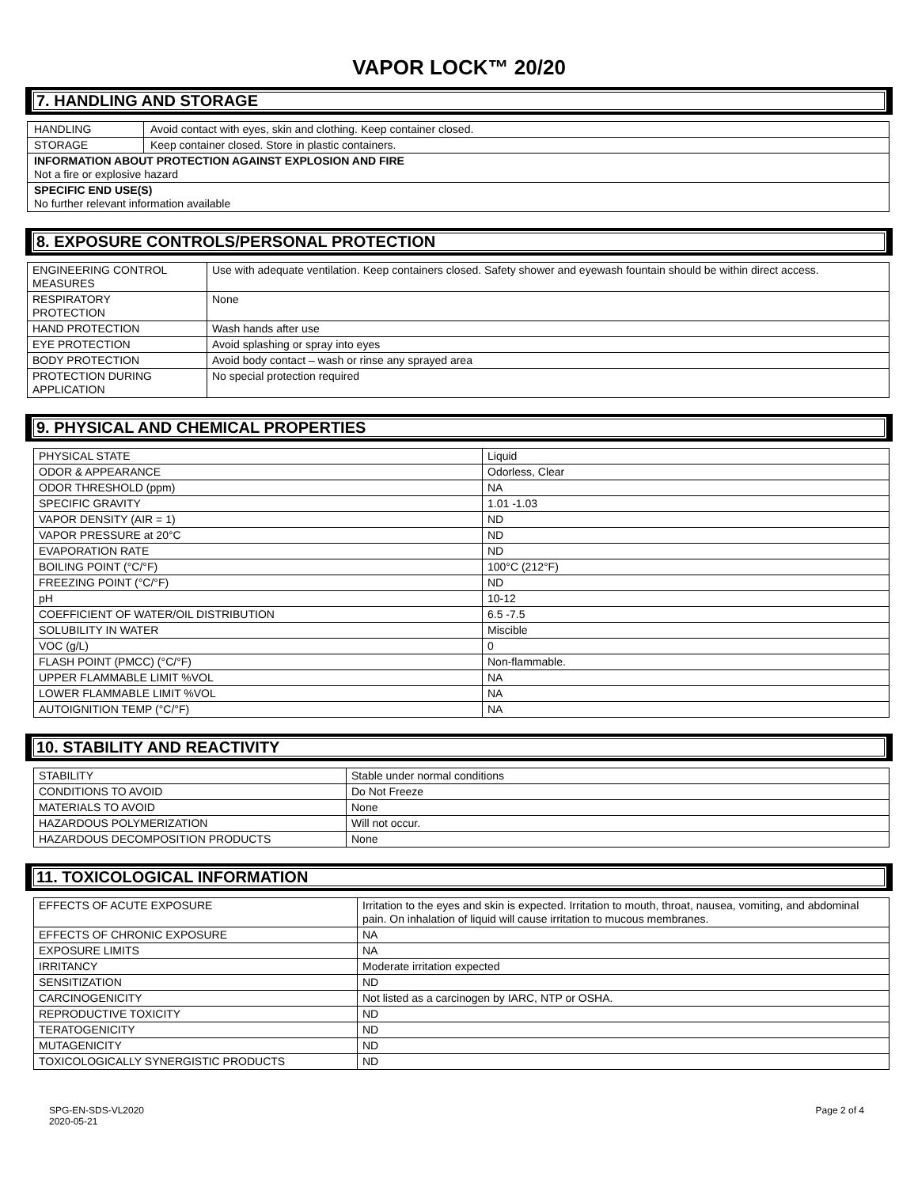VAPOR LOCK™ 20/20
7. HANDLING AND STORAGE
| HANDLING | Avoid contact with eyes, skin and clothing. Keep container closed. |
| STORAGE | Keep container closed. Store in plastic containers. |
| INFORMATION ABOUT PROTECTION AGAINST EXPLOSION AND FIRE Not a fire or explosive hazard | |
| SPECIFIC END USE(S) No further relevant information available | |
8. EXPOSURE CONTROLS/PERSONAL PROTECTION
| ENGINEERING CONTROL MEASURES | Use with adequate ventilation. Keep containers closed. Safety shower and eyewash fountain should be within direct access. |
| RESPIRATORY PROTECTION | None |
| HAND PROTECTION | Wash hands after use |
| EYE PROTECTION | Avoid splashing or spray into eyes |
| BODY PROTECTION | Avoid body contact – wash or rinse any sprayed area |
| PROTECTION DURING APPLICATION | No special protection required |
9. PHYSICAL AND CHEMICAL PROPERTIES
| PHYSICAL STATE | Liquid |
| ODOR & APPEARANCE | Odorless, Clear |
| ODOR THRESHOLD (ppm) | NA |
| SPECIFIC GRAVITY | 1.01 -1.03 |
| VAPOR DENSITY (AIR = 1) | ND |
| VAPOR PRESSURE at 20°C | ND |
| EVAPORATION RATE | ND |
| BOILING POINT (°C/°F) | 100°C (212°F) |
| FREEZING POINT (°C/°F) | ND |
| pH | 10-12 |
| COEFFICIENT OF WATER/OIL DISTRIBUTION | 6.5 -7.5 |
| SOLUBILITY IN WATER | Miscible |
| VOC (g/L) | 0 |
| FLASH POINT (PMCC) (°C/°F) | Non-flammable. |
| UPPER FLAMMABLE LIMIT %VOL | NA |
| LOWER FLAMMABLE LIMIT %VOL | NA |
| AUTOIGNITION TEMP (°C/°F) | NA |
10. STABILITY AND REACTIVITY
| STABILITY | Stable under normal conditions |
| CONDITIONS TO AVOID | Do Not Freeze |
| MATERIALS TO AVOID | None |
| HAZARDOUS POLYMERIZATION | Will not occur. |
| HAZARDOUS DECOMPOSITION PRODUCTS | None |
11. TOXICOLOGICAL INFORMATION
| EFFECTS OF ACUTE EXPOSURE | Irritation to the eyes and skin is expected. Irritation to mouth, throat, nausea, vomiting, and abdominal pain. On inhalation of liquid will cause irritation to mucous membranes. |
| EFFECTS OF CHRONIC EXPOSURE | NA |
| EXPOSURE LIMITS | NA |
| IRRITANCY | Moderate irritation expected |
| SENSITIZATION | ND |
| CARCINOGENICITY | Not listed as a carcinogen by IARC, NTP or OSHA. |
| REPRODUCTIVE TOXICITY | ND |
| TERATOGENICITY | ND |
| MUTAGENICITY | ND |
| TOXICOLOGICALLY SYNERGISTIC PRODUCTS | ND |
SPG-EN-SDS-VL2020
2020-05-21
Page 2 of 4